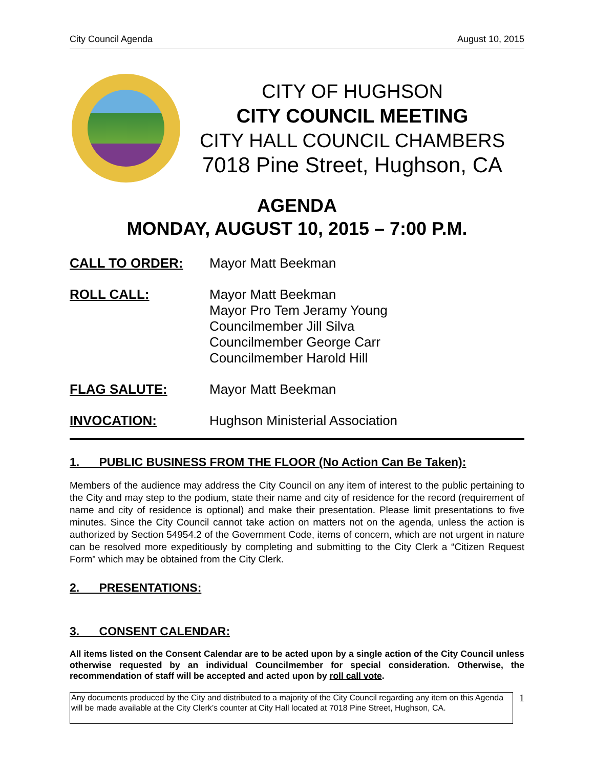City Council Agenda August 10, 2015
CITY OF HUGHSON
CITY COUNCIL MEETING
CITY HALL COUNCIL CHAMBERS
7018 Pine Street, Hughson, CA
AGENDA
MONDAY, AUGUST 10, 2015 – 7:00 P.M.
CALL TO ORDER: Mayor Matt Beekman
ROLL CALL: Mayor Matt Beekman
Mayor Pro Tem Jeramy Young
Councilmember Jill Silva
Councilmember George Carr
Councilmember Harold Hill
FLAG SALUTE: Mayor Matt Beekman
INVOCATION: Hughson Ministerial Association
1. PUBLIC BUSINESS FROM THE FLOOR (No Action Can Be Taken):
Members of the audience may address the City Council on any item of interest to the public pertaining to the City and may step to the podium, state their name and city of residence for the record (requirement of name and city of residence is optional) and make their presentation. Please limit presentations to five minutes. Since the City Council cannot take action on matters not on the agenda, unless the action is authorized by Section 54954.2 of the Government Code, items of concern, which are not urgent in nature can be resolved more expeditiously by completing and submitting to the City Clerk a “Citizen Request Form” which may be obtained from the City Clerk.
2. PRESENTATIONS:
3. CONSENT CALENDAR:
All items listed on the Consent Calendar are to be acted upon by a single action of the City Council unless otherwise requested by an individual Councilmember for special consideration. Otherwise, the recommendation of staff will be accepted and acted upon by roll call vote.
Any documents produced by the City and distributed to a majority of the City Council regarding any item on this Agenda will be made available at the City Clerk’s counter at City Hall located at 7018 Pine Street, Hughson, CA.
1